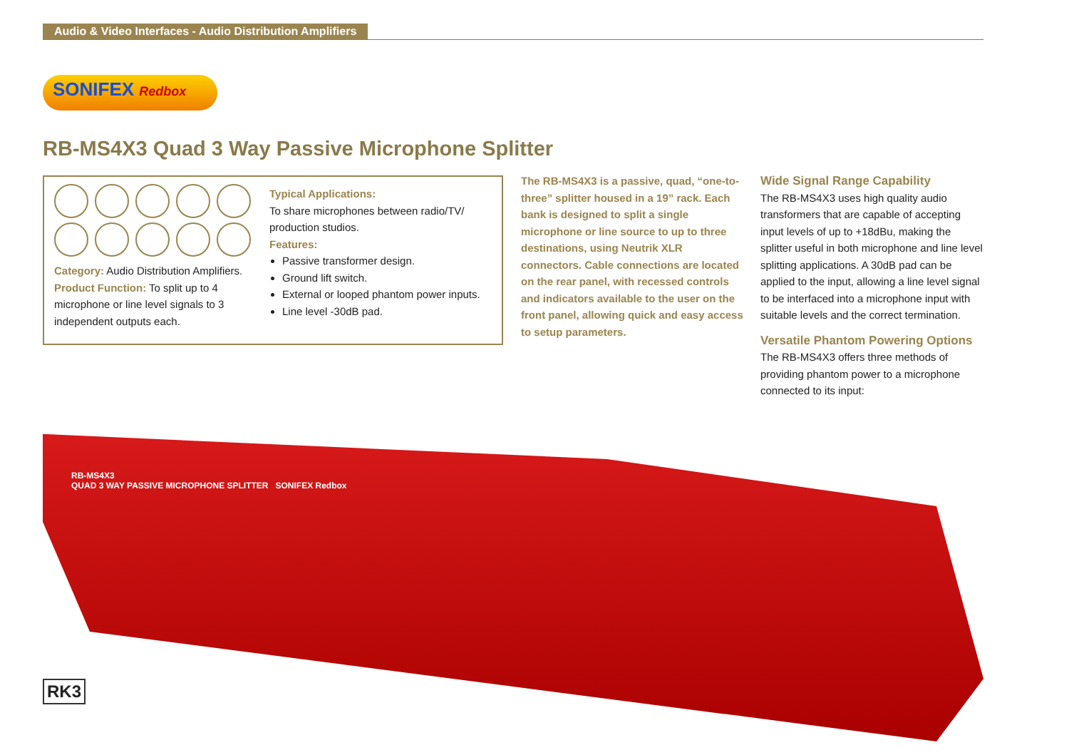Audio & Video Interfaces - Audio Distribution Amplifiers
SONIFEX Redbox
RB-MS4X3 Quad 3 Way Passive Microphone Splitter
Category: Audio Distribution Amplifiers.
Product Function: To split up to 4 microphone or line level signals to 3 independent outputs each.
Typical Applications:
To share microphones between radio/TV/ production studios.
Features:
Passive transformer design.
Ground lift switch.
External or looped phantom power inputs.
Line level -30dB pad.
The RB-MS4X3 is a passive, quad, “one-to-three” splitter housed in a 19” rack. Each bank is designed to split a single microphone or line source to up to three destinations, using Neutrik XLR connectors. Cable connections are located on the rear panel, with recessed controls and indicators available to the user on the front panel, allowing quick and easy access to setup parameters.
Wide Signal Range Capability
The RB-MS4X3 uses high quality audio transformers that are capable of accepting input levels of up to +18dBu, making the splitter useful in both microphone and line level splitting applications. A 30dB pad can be applied to the input, allowing a line level signal to be interfaced into a microphone input with suitable levels and the correct termination.
Versatile Phantom Powering Options
The RB-MS4X3 offers three methods of providing phantom power to a microphone connected to its input:
RB-MS4X3
QUAD 3 WAY PASSIVE MICROPHONE SPLITTER SONIFEX Redbox
RK3